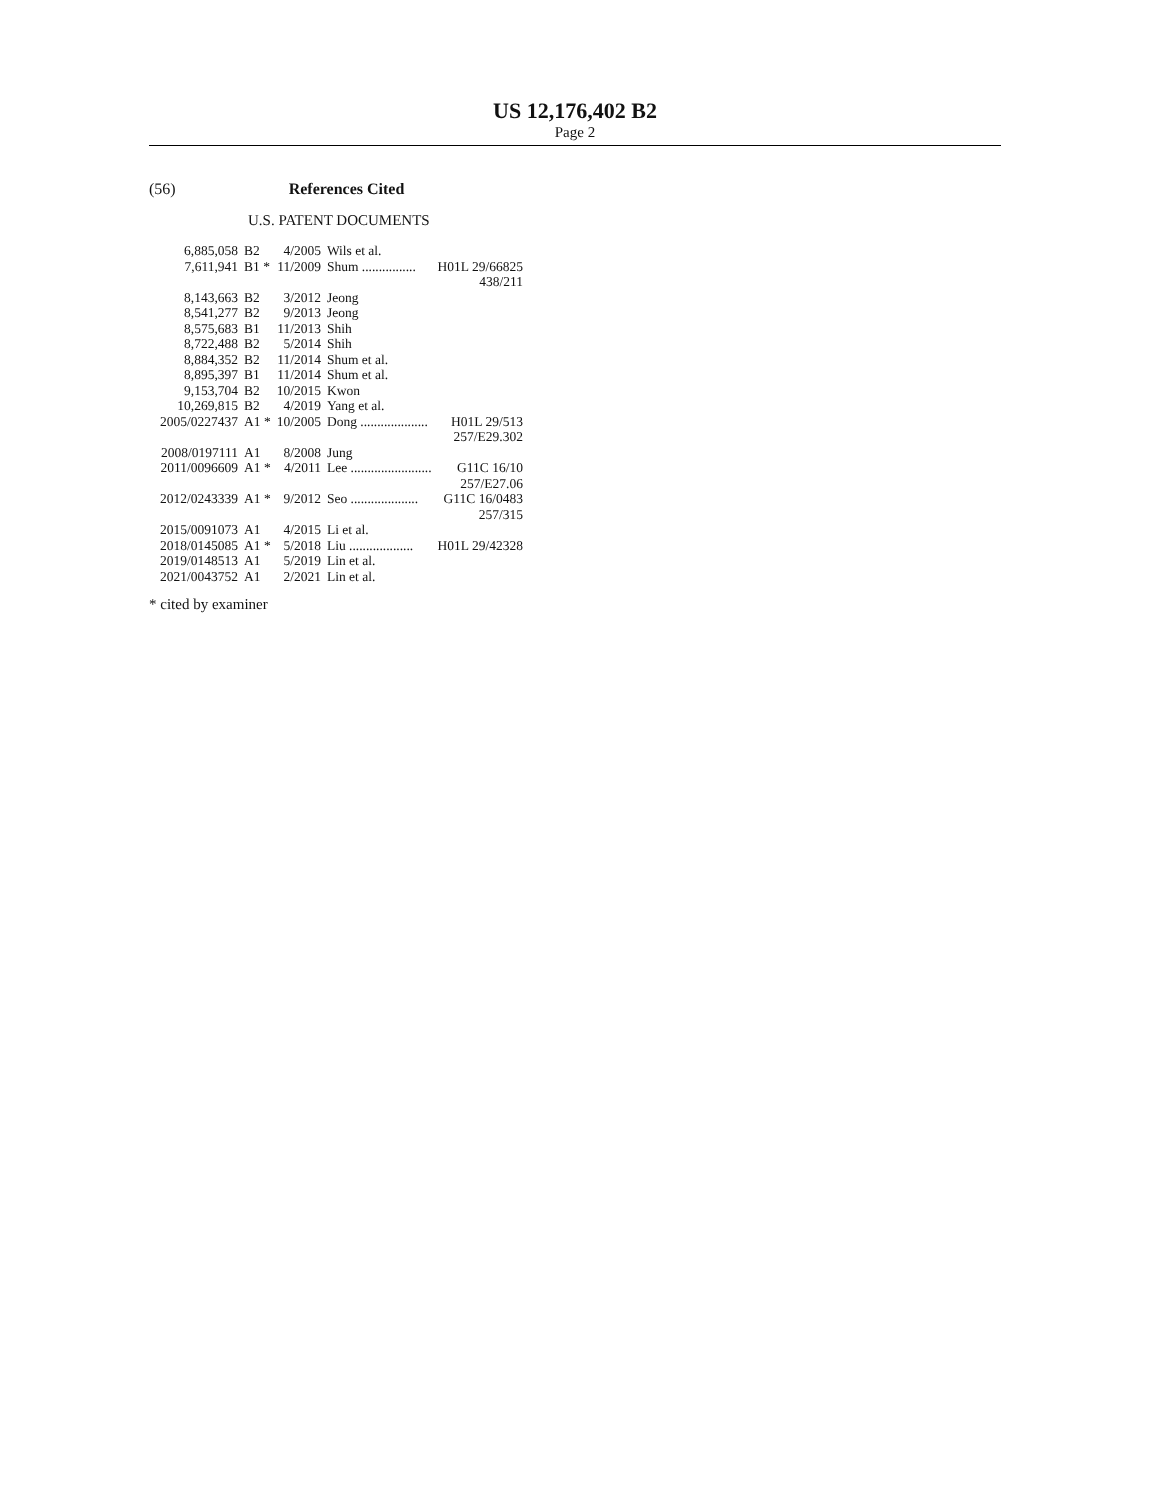US 12,176,402 B2
Page 2
(56) References Cited
U.S. PATENT DOCUMENTS
| 6,885,058 | B2 | 4/2005 | Wils et al. | |
| 7,611,941 | B1 * | 11/2009 | Shum ................ | H01L 29/66825 |
| | | | | 438/211 |
| 8,143,663 | B2 | 3/2012 | Jeong | |
| 8,541,277 | B2 | 9/2013 | Jeong | |
| 8,575,683 | B1 | 11/2013 | Shih | |
| 8,722,488 | B2 | 5/2014 | Shih | |
| 8,884,352 | B2 | 11/2014 | Shum et al. | |
| 8,895,397 | B1 | 11/2014 | Shum et al. | |
| 9,153,704 | B2 | 10/2015 | Kwon | |
| 10,269,815 | B2 | 4/2019 | Yang et al. | |
| 2005/0227437 | A1 * | 10/2005 | Dong .................... | H01L 29/513 |
| | | | | 257/E29.302 |
| 2008/0197111 | A1 | 8/2008 | Jung | |
| 2011/0096609 | A1 * | 4/2011 | Lee ........................ | G11C 16/10 |
| | | | | 257/E27.06 |
| 2012/0243339 | A1 * | 9/2012 | Seo .................... | G11C 16/0483 |
| | | | | 257/315 |
| 2015/0091073 | A1 | 4/2015 | Li et al. | |
| 2018/0145085 | A1 * | 5/2018 | Liu ................... | H01L 29/42328 |
| 2019/0148513 | A1 | 5/2019 | Lin et al. | |
| 2021/0043752 | A1 | 2/2021 | Lin et al. | |
* cited by examiner